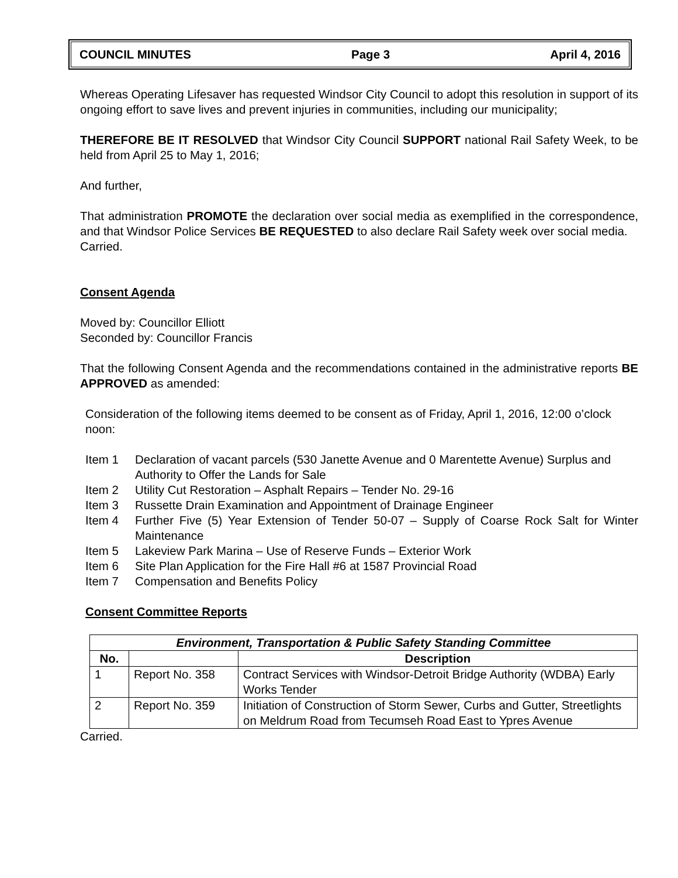COUNCIL MINUTES Page 3 April 4, 2016
Whereas Operating Lifesaver has requested Windsor City Council to adopt this resolution in support of its ongoing effort to save lives and prevent injuries in communities, including our municipality;
THEREFORE BE IT RESOLVED that Windsor City Council SUPPORT national Rail Safety Week, to be held from April 25 to May 1, 2016;
And further,
That administration PROMOTE the declaration over social media as exemplified in the correspondence, and that Windsor Police Services BE REQUESTED to also declare Rail Safety week over social media.
Carried.
Consent Agenda
Moved by: Councillor Elliott
Seconded by: Councillor Francis
That the following Consent Agenda and the recommendations contained in the administrative reports BE APPROVED as amended:
Consideration of the following items deemed to be consent as of Friday, April 1, 2016, 12:00 o’clock noon:
Item 1 Declaration of vacant parcels (530 Janette Avenue and 0 Marentette Avenue) Surplus and Authority to Offer the Lands for Sale
Item 2 Utility Cut Restoration – Asphalt Repairs – Tender No. 29-16
Item 3 Russette Drain Examination and Appointment of Drainage Engineer
Item 4 Further Five (5) Year Extension of Tender 50-07 – Supply of Coarse Rock Salt for Winter Maintenance
Item 5 Lakeview Park Marina – Use of Reserve Funds – Exterior Work
Item 6 Site Plan Application for the Fire Hall #6 at 1587 Provincial Road
Item 7 Compensation and Benefits Policy
Consent Committee Reports
| Environment, Transportation & Public Safety Standing Committee | | |
| --- | --- | --- |
| No. | | Description |
| 1 | Report No. 358 | Contract Services with Windsor-Detroit Bridge Authority (WDBA) Early Works Tender |
| 2 | Report No. 359 | Initiation of Construction of Storm Sewer, Curbs and Gutter, Streetlights on Meldrum Road from Tecumseh Road East to Ypres Avenue |
Carried.